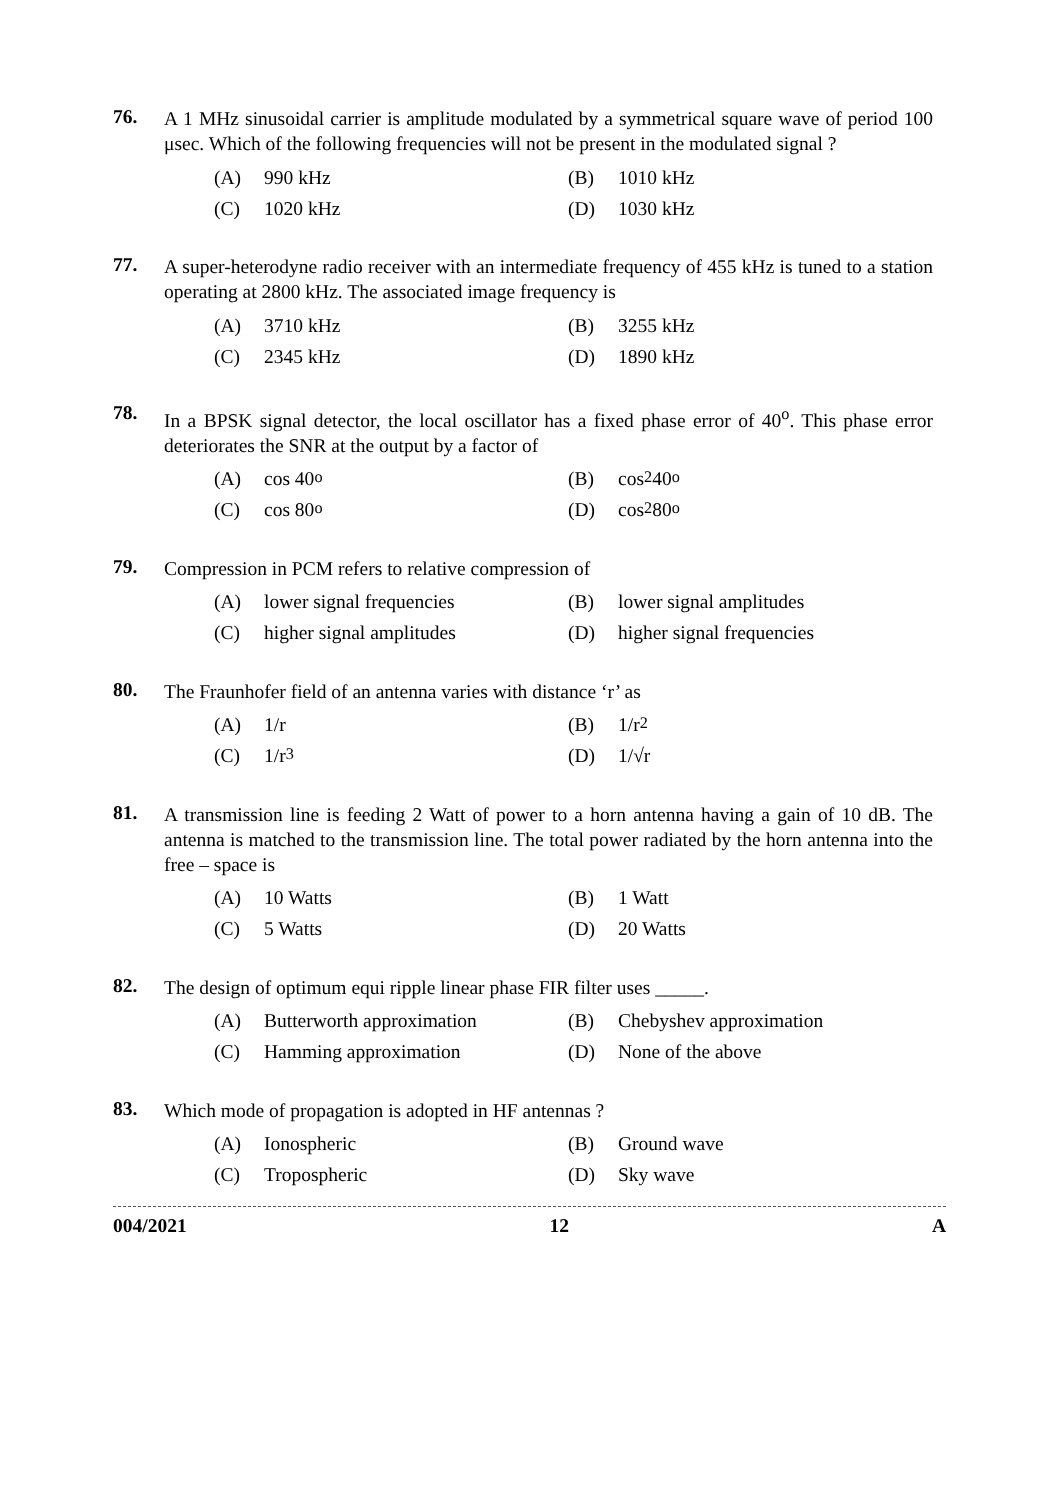76.
A 1 MHz sinusoidal carrier is amplitude modulated by a symmetrical square wave of period 100 μsec. Which of the following frequencies will not be present in the modulated signal ?
(A) 990 kHz (B) 1010 kHz
(C) 1020 kHz (D) 1030 kHz
77.
A super-heterodyne radio receiver with an intermediate frequency of 455 kHz is tuned to a station operating at 2800 kHz. The associated image frequency is
(A) 3710 kHz (B) 3255 kHz
(C) 2345 kHz (D) 1890 kHz
78.
In a BPSK signal detector, the local oscillator has a fixed phase error of 40<sup>o</sup>. This phase error deteriorates the SNR at the output by a factor of
(A) cos 40<sup>o</sup> (B) cos<sup>2</sup> 40<sup>o</sup>
(C) cos 80<sup>o</sup> (D) cos<sup>2</sup> 80<sup>o</sup>
79.
Compression in PCM refers to relative compression of
(A) lower signal frequencies (B) lower signal amplitudes
(C) higher signal amplitudes (D) higher signal frequencies
80.
The Fraunhofer field of an antenna varies with distance ‘r’ as
(A) 1/r (B) 1/r<sup>2</sup>
(C) 1/r<sup>3</sup> (D) 1/√r
81.
A transmission line is feeding 2 Watt of power to a horn antenna having a gain of 10 dB. The antenna is matched to the transmission line. The total power radiated by the horn antenna into the free – space is
(A) 10 Watts (B) 1 Watt
(C) 5 Watts (D) 20 Watts
82.
The design of optimum equi ripple linear phase FIR filter uses _____.
(A) Butterworth approximation (B) Chebyshev approximation
(C) Hamming approximation (D) None of the above
83.
Which mode of propagation is adopted in HF antennas ?
(A) Ionospheric (B) Ground wave
(C) Tropospheric (D) Sky wave
004/2021 12 A